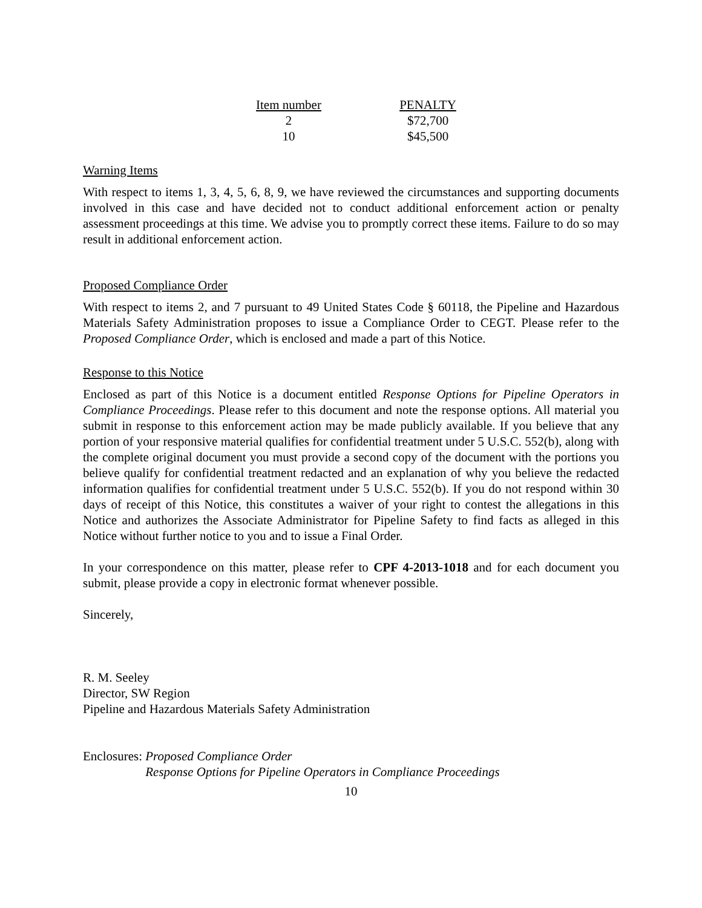| Item number | PENALTY |
| --- | --- |
| 2 | $72,700 |
| 10 | $45,500 |
Warning Items
With respect to items 1, 3, 4, 5, 6, 8, 9, we have reviewed the circumstances and supporting documents involved in this case and have decided not to conduct additional enforcement action or penalty assessment proceedings at this time. We advise you to promptly correct these items. Failure to do so may result in additional enforcement action.
Proposed Compliance Order
With respect to items 2, and 7 pursuant to 49 United States Code § 60118, the Pipeline and Hazardous Materials Safety Administration proposes to issue a Compliance Order to CEGT. Please refer to the Proposed Compliance Order, which is enclosed and made a part of this Notice.
Response to this Notice
Enclosed as part of this Notice is a document entitled Response Options for Pipeline Operators in Compliance Proceedings. Please refer to this document and note the response options. All material you submit in response to this enforcement action may be made publicly available. If you believe that any portion of your responsive material qualifies for confidential treatment under 5 U.S.C. 552(b), along with the complete original document you must provide a second copy of the document with the portions you believe qualify for confidential treatment redacted and an explanation of why you believe the redacted information qualifies for confidential treatment under 5 U.S.C. 552(b). If you do not respond within 30 days of receipt of this Notice, this constitutes a waiver of your right to contest the allegations in this Notice and authorizes the Associate Administrator for Pipeline Safety to find facts as alleged in this Notice without further notice to you and to issue a Final Order.
In your correspondence on this matter, please refer to CPF 4-2013-1018 and for each document you submit, please provide a copy in electronic format whenever possible.
Sincerely,
R. M. Seeley
Director, SW Region
Pipeline and Hazardous Materials Safety Administration
Enclosures: Proposed Compliance Order
Response Options for Pipeline Operators in Compliance Proceedings
10